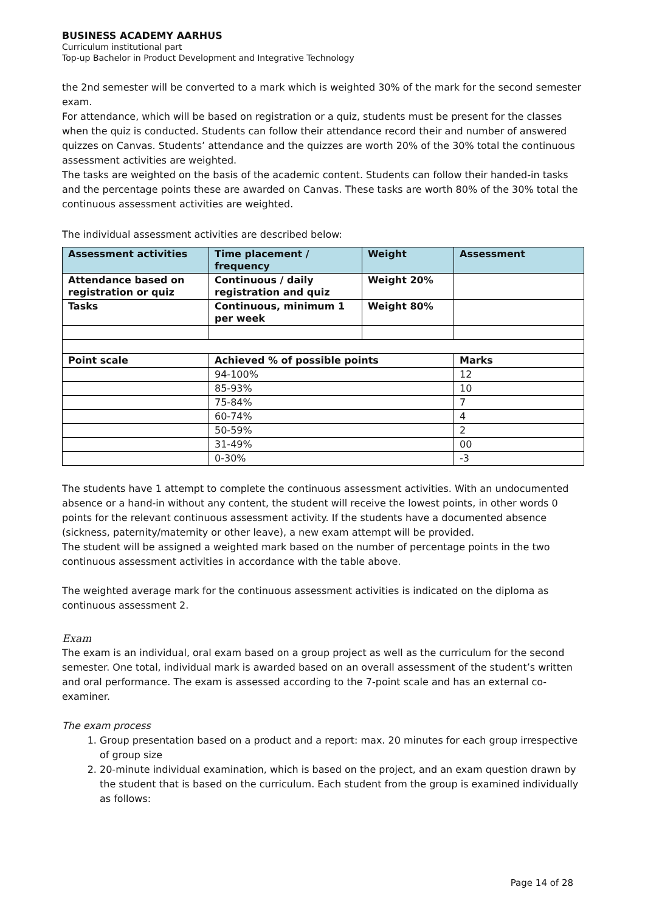BUSINESS ACADEMY AARHUS
Curriculum institutional part
Top-up Bachelor in Product Development and Integrative Technology
the 2nd semester will be converted to a mark which is weighted 30% of the mark for the second semester exam.
For attendance, which will be based on registration or a quiz, students must be present for the classes when the quiz is conducted. Students can follow their attendance record their and number of answered quizzes on Canvas. Students’ attendance and the quizzes are worth 20% of the 30% total the continuous assessment activities are weighted.
The tasks are weighted on the basis of the academic content. Students can follow their handed-in tasks and the percentage points these are awarded on Canvas. These tasks are worth 80% of the 30% total the continuous assessment activities are weighted.
The individual assessment activities are described below:
| Assessment activities | Time placement / frequency | Weight | Assessment |
| --- | --- | --- | --- |
| Attendance based on registration or quiz | Continuous / daily registration and quiz | Weight 20% | |
| Tasks | Continuous, minimum 1 per week | Weight 80% | |
| Point scale | Achieved % of possible points | | Marks |
| | 94-100% | | 12 |
| | 85-93% | | 10 |
| | 75-84% | | 7 |
| | 60-74% | | 4 |
| | 50-59% | | 2 |
| | 31-49% | | 00 |
| | 0-30% | | -3 |
The students have 1 attempt to complete the continuous assessment activities. With an undocumented absence or a hand-in without any content, the student will receive the lowest points, in other words 0 points for the relevant continuous assessment activity. If the students have a documented absence (sickness, paternity/maternity or other leave), a new exam attempt will be provided.
The student will be assigned a weighted mark based on the number of percentage points in the two continuous assessment activities in accordance with the table above.
The weighted average mark for the continuous assessment activities is indicated on the diploma as continuous assessment 2.
Exam
The exam is an individual, oral exam based on a group project as well as the curriculum for the second semester. One total, individual mark is awarded based on an overall assessment of the student’s written and oral performance. The exam is assessed according to the 7-point scale and has an external co- examiner.
The exam process
1. Group presentation based on a product and a report: max. 20 minutes for each group irrespective of group size
2. 20-minute individual examination, which is based on the project, and an exam question drawn by the student that is based on the curriculum. Each student from the group is examined individually as follows:
Page 14 of 28